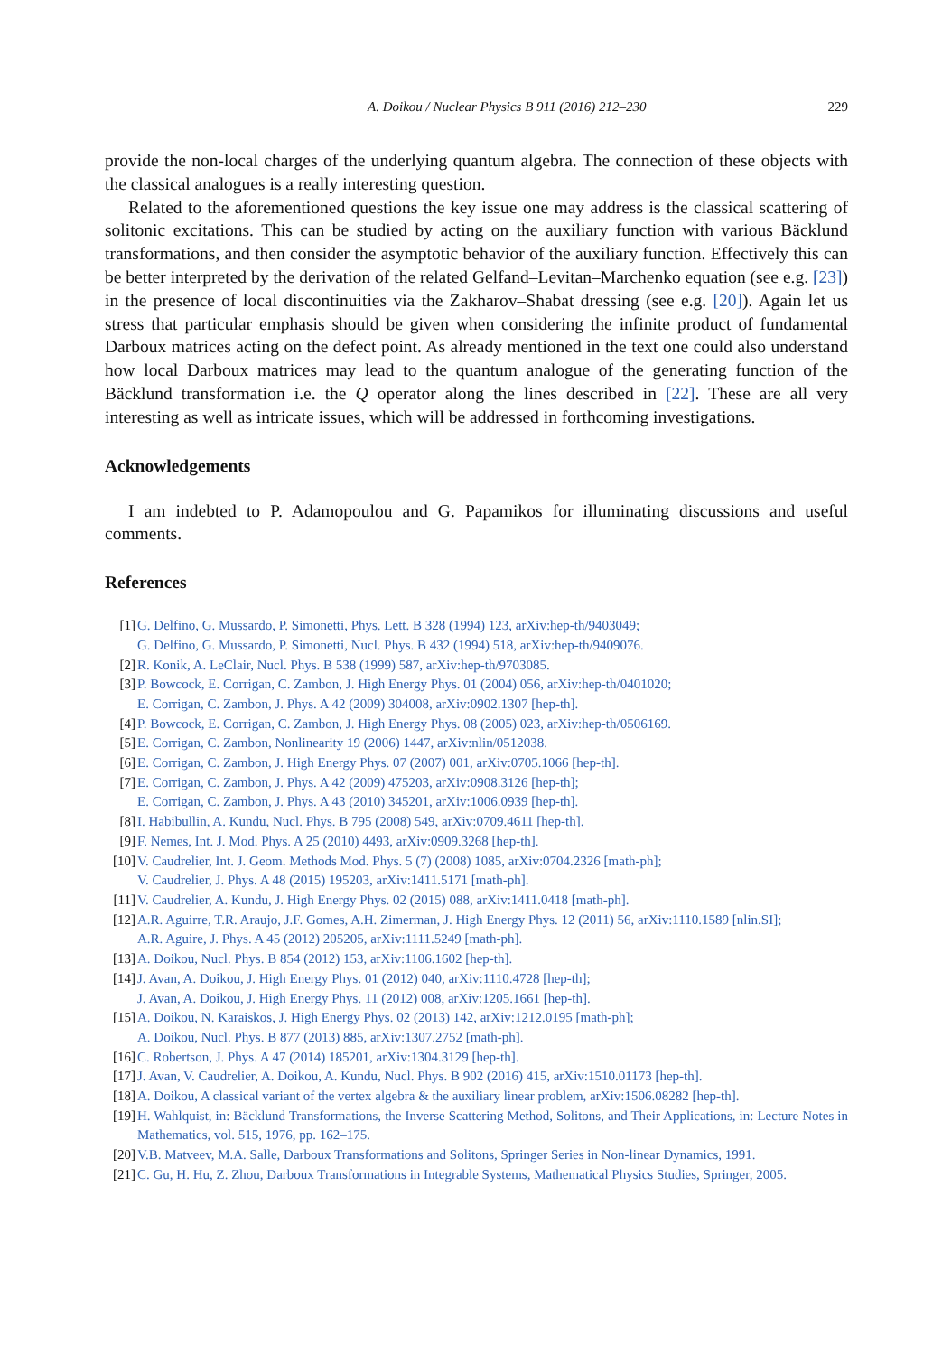A. Doikou / Nuclear Physics B 911 (2016) 212–230 229
provide the non-local charges of the underlying quantum algebra. The connection of these objects with the classical analogues is a really interesting question.
Related to the aforementioned questions the key issue one may address is the classical scattering of solitonic excitations. This can be studied by acting on the auxiliary function with various Bäcklund transformations, and then consider the asymptotic behavior of the auxiliary function. Effectively this can be better interpreted by the derivation of the related Gelfand–Levitan–Marchenko equation (see e.g. [23]) in the presence of local discontinuities via the Zakharov–Shabat dressing (see e.g. [20]). Again let us stress that particular emphasis should be given when considering the infinite product of fundamental Darboux matrices acting on the defect point. As already mentioned in the text one could also understand how local Darboux matrices may lead to the quantum analogue of the generating function of the Bäcklund transformation i.e. the Q operator along the lines described in [22]. These are all very interesting as well as intricate issues, which will be addressed in forthcoming investigations.
Acknowledgements
I am indebted to P. Adamopoulou and G. Papamikos for illuminating discussions and useful comments.
References
[1] G. Delfino, G. Mussardo, P. Simonetti, Phys. Lett. B 328 (1994) 123, arXiv:hep-th/9403049;
G. Delfino, G. Mussardo, P. Simonetti, Nucl. Phys. B 432 (1994) 518, arXiv:hep-th/9409076.
[2] R. Konik, A. LeClair, Nucl. Phys. B 538 (1999) 587, arXiv:hep-th/9703085.
[3] P. Bowcock, E. Corrigan, C. Zambon, J. High Energy Phys. 01 (2004) 056, arXiv:hep-th/0401020;
E. Corrigan, C. Zambon, J. Phys. A 42 (2009) 304008, arXiv:0902.1307 [hep-th].
[4] P. Bowcock, E. Corrigan, C. Zambon, J. High Energy Phys. 08 (2005) 023, arXiv:hep-th/0506169.
[5] E. Corrigan, C. Zambon, Nonlinearity 19 (2006) 1447, arXiv:nlin/0512038.
[6] E. Corrigan, C. Zambon, J. High Energy Phys. 07 (2007) 001, arXiv:0705.1066 [hep-th].
[7] E. Corrigan, C. Zambon, J. Phys. A 42 (2009) 475203, arXiv:0908.3126 [hep-th];
E. Corrigan, C. Zambon, J. Phys. A 43 (2010) 345201, arXiv:1006.0939 [hep-th].
[8] I. Habibullin, A. Kundu, Nucl. Phys. B 795 (2008) 549, arXiv:0709.4611 [hep-th].
[9] F. Nemes, Int. J. Mod. Phys. A 25 (2010) 4493, arXiv:0909.3268 [hep-th].
[10] V. Caudrelier, Int. J. Geom. Methods Mod. Phys. 5 (7) (2008) 1085, arXiv:0704.2326 [math-ph];
V. Caudrelier, J. Phys. A 48 (2015) 195203, arXiv:1411.5171 [math-ph].
[11] V. Caudrelier, A. Kundu, J. High Energy Phys. 02 (2015) 088, arXiv:1411.0418 [math-ph].
[12] A.R. Aguirre, T.R. Araujo, J.F. Gomes, A.H. Zimerman, J. High Energy Phys. 12 (2011) 56, arXiv:1110.1589 [nlin.SI];
A.R. Aguire, J. Phys. A 45 (2012) 205205, arXiv:1111.5249 [math-ph].
[13] A. Doikou, Nucl. Phys. B 854 (2012) 153, arXiv:1106.1602 [hep-th].
[14] J. Avan, A. Doikou, J. High Energy Phys. 01 (2012) 040, arXiv:1110.4728 [hep-th];
J. Avan, A. Doikou, J. High Energy Phys. 11 (2012) 008, arXiv:1205.1661 [hep-th].
[15] A. Doikou, N. Karaiskos, J. High Energy Phys. 02 (2013) 142, arXiv:1212.0195 [math-ph];
A. Doikou, Nucl. Phys. B 877 (2013) 885, arXiv:1307.2752 [math-ph].
[16] C. Robertson, J. Phys. A 47 (2014) 185201, arXiv:1304.3129 [hep-th].
[17] J. Avan, V. Caudrelier, A. Doikou, A. Kundu, Nucl. Phys. B 902 (2016) 415, arXiv:1510.01173 [hep-th].
[18] A. Doikou, A classical variant of the vertex algebra & the auxiliary linear problem, arXiv:1506.08282 [hep-th].
[19] H. Wahlquist, in: Bäcklund Transformations, the Inverse Scattering Method, Solitons, and Their Applications, in: Lecture Notes in Mathematics, vol. 515, 1976, pp. 162–175.
[20] V.B. Matveev, M.A. Salle, Darboux Transformations and Solitons, Springer Series in Non-linear Dynamics, 1991.
[21] C. Gu, H. Hu, Z. Zhou, Darboux Transformations in Integrable Systems, Mathematical Physics Studies, Springer, 2005.